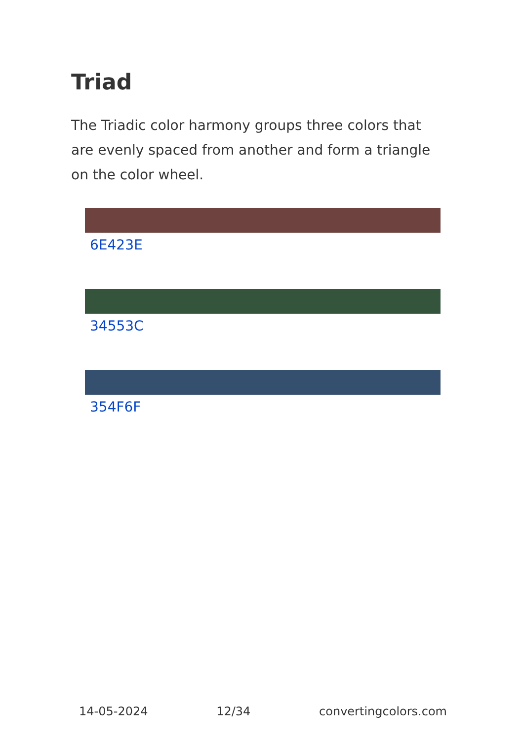Triad
The Triadic color harmony groups three colors that are evenly spaced from another and form a triangle on the color wheel.
6E423E
34553C
354F6F
14-05-2024 12/34 convertingcolors.com